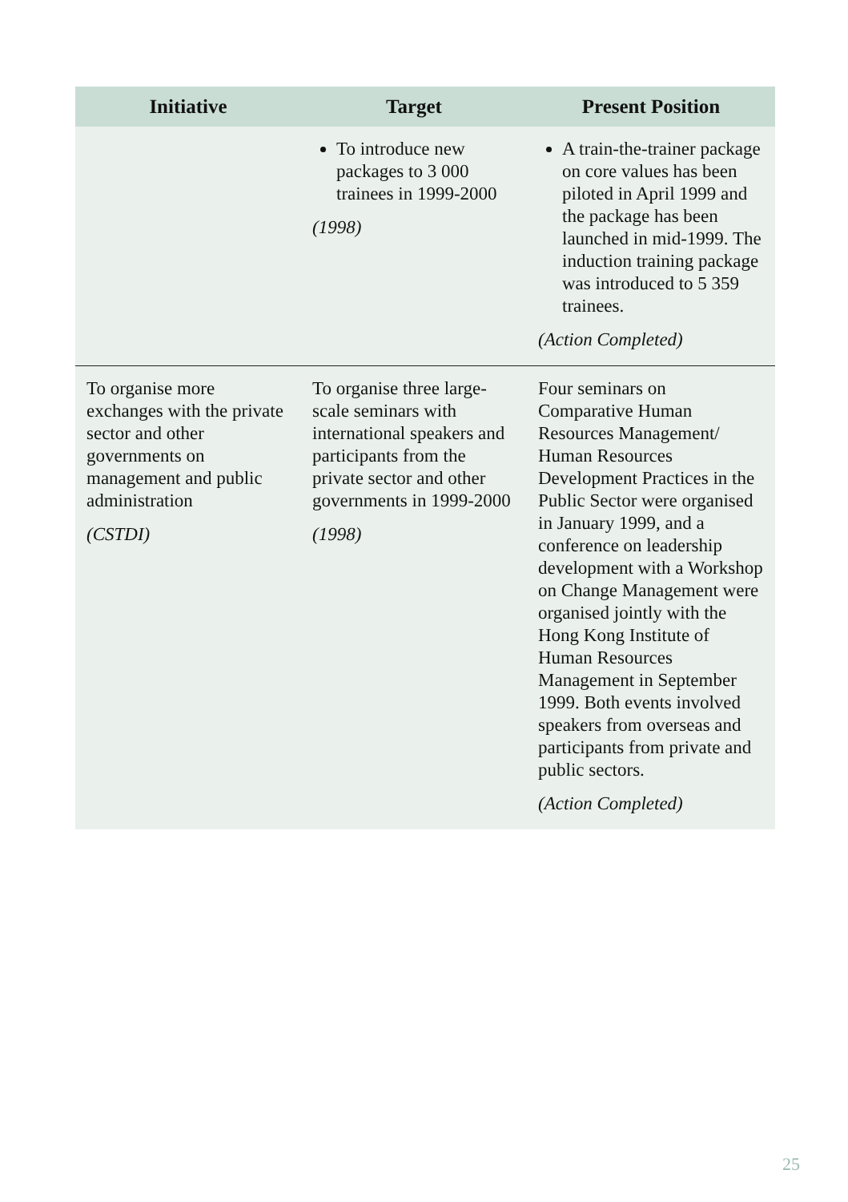| Initiative | Target | Present Position |
| --- | --- | --- |
| | To introduce new packages to 3 000 trainees in 1999-2000 (1998) | A train-the-trainer package on core values has been piloted in April 1999 and the package has been launched in mid-1999. The induction training package was introduced to 5 359 trainees. (Action Completed) |
| To organise more exchanges with the private sector and other governments on management and public administration (CSTDI) | To organise three large-scale seminars with international speakers and participants from the private sector and other governments in 1999-2000 (1998) | Four seminars on Comparative Human Resources Management/ Human Resources Development Practices in the Public Sector were organised in January 1999, and a conference on leadership development with a Workshop on Change Management were organised jointly with the Hong Kong Institute of Human Resources Management in September 1999. Both events involved speakers from overseas and participants from private and public sectors. (Action Completed) |
25